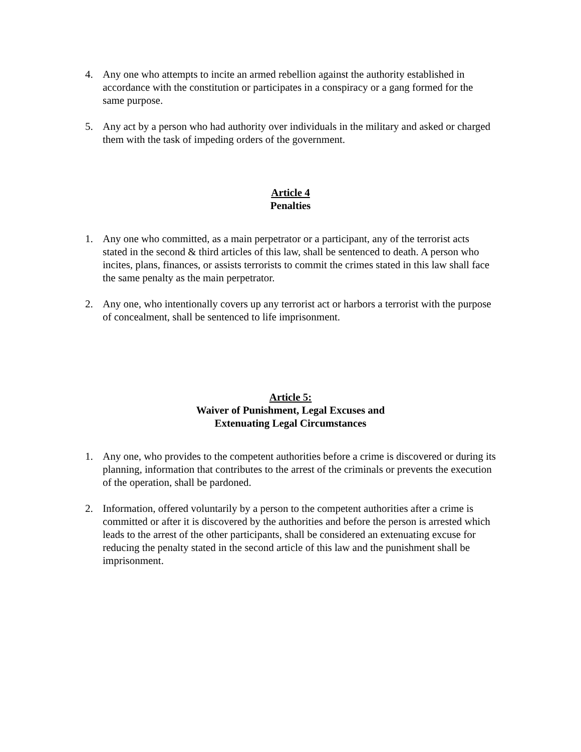4. Any one who attempts to incite an armed rebellion against the authority established in accordance with the constitution or participates in a conspiracy or a gang formed for the same purpose.
5. Any act by a person who had authority over individuals in the military and asked or charged them with the task of impeding orders of the government.
Article 4
Penalties
1. Any one who committed, as a main perpetrator or a participant, any of the terrorist acts stated in the second & third articles of this law, shall be sentenced to death. A person who incites, plans, finances, or assists terrorists to commit the crimes stated in this law shall face the same penalty as the main perpetrator.
2. Any one, who intentionally covers up any terrorist act or harbors a terrorist with the purpose of concealment, shall be sentenced to life imprisonment.
Article 5:
Waiver of Punishment, Legal Excuses and
Extenuating Legal Circumstances
1. Any one, who provides to the competent authorities before a crime is discovered or during its planning, information that contributes to the arrest of the criminals or prevents the execution of the operation, shall be pardoned.
2. Information, offered voluntarily by a person to the competent authorities after a crime is committed or after it is discovered by the authorities and before the person is arrested which leads to the arrest of the other participants, shall be considered an extenuating excuse for reducing the penalty stated in the second article of this law and the punishment shall be imprisonment.